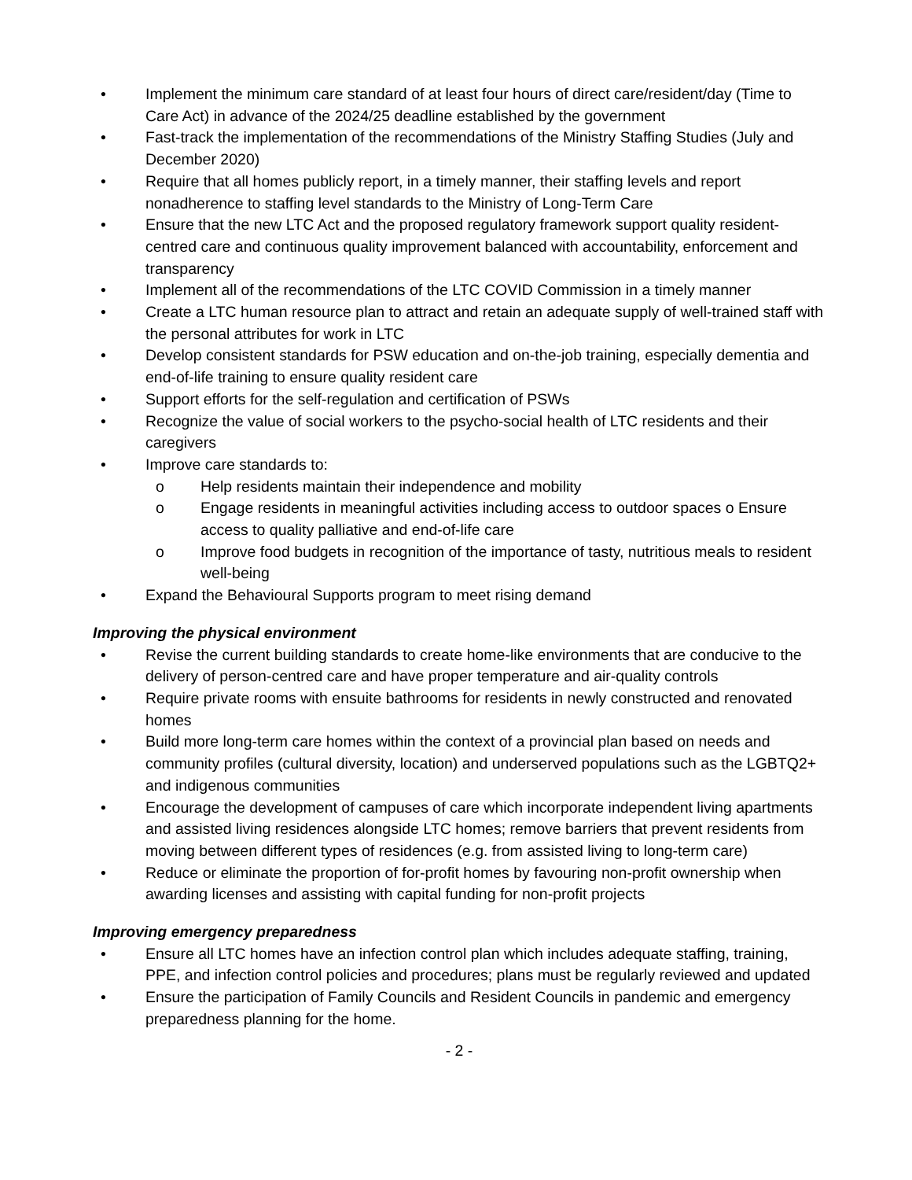• Implement the minimum care standard of at least four hours of direct care/resident/day (Time to Care Act) in advance of the 2024/25 deadline established by the government
• Fast-track the implementation of the recommendations of the Ministry Staffing Studies (July and December 2020)
• Require that all homes publicly report, in a timely manner, their staffing levels and report nonadherence to staffing level standards to the Ministry of Long-Term Care
• Ensure that the new LTC Act and the proposed regulatory framework support quality resident-centred care and continuous quality improvement balanced with accountability, enforcement and transparency
• Implement all of the recommendations of the LTC COVID Commission in a timely manner
• Create a LTC human resource plan to attract and retain an adequate supply of well-trained staff with the personal attributes for work in LTC
• Develop consistent standards for PSW education and on-the-job training, especially dementia and end-of-life training to ensure quality resident care
• Support efforts for the self-regulation and certification of PSWs
• Recognize the value of social workers to the psycho-social health of LTC residents and their caregivers
• Improve care standards to:
o Help residents maintain their independence and mobility
o Engage residents in meaningful activities including access to outdoor spaces o Ensure access to quality palliative and end-of-life care
o Improve food budgets in recognition of the importance of tasty, nutritious meals to resident well-being
• Expand the Behavioural Supports program to meet rising demand
Improving the physical environment
• Revise the current building standards to create home-like environments that are conducive to the delivery of person-centred care and have proper temperature and air-quality controls
• Require private rooms with ensuite bathrooms for residents in newly constructed and renovated homes
• Build more long-term care homes within the context of a provincial plan based on needs and community profiles (cultural diversity, location) and underserved populations such as the LGBTQ2+ and indigenous communities
• Encourage the development of campuses of care which incorporate independent living apartments and assisted living residences alongside LTC homes; remove barriers that prevent residents from moving between different types of residences (e.g. from assisted living to long-term care)
• Reduce or eliminate the proportion of for-profit homes by favouring non-profit ownership when awarding licenses and assisting with capital funding for non-profit projects
Improving emergency preparedness
• Ensure all LTC homes have an infection control plan which includes adequate staffing, training, PPE, and infection control policies and procedures; plans must be regularly reviewed and updated
• Ensure the participation of Family Councils and Resident Councils in pandemic and emergency preparedness planning for the home.
- 2 -